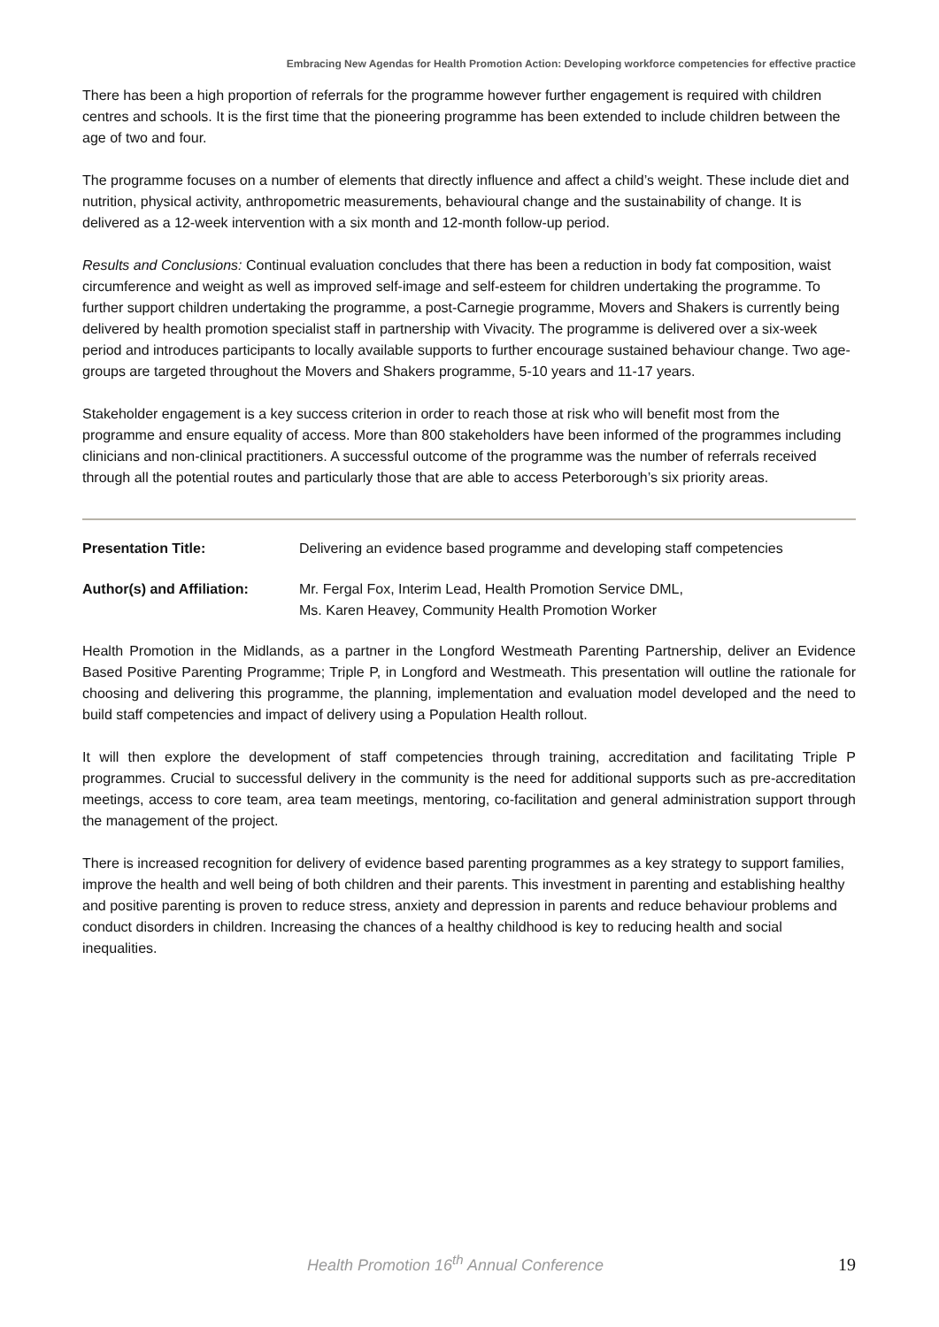Embracing New Agendas for Health Promotion Action: Developing workforce competencies for effective practice
There has been a high proportion of referrals for the programme however further engagement is required with children centres and schools. It is the first time that the pioneering programme has been extended to include children between the age of two and four.
The programme focuses on a number of elements that directly influence and affect a child’s weight. These include diet and nutrition, physical activity, anthropometric measurements, behavioural change and the sustainability of change. It is delivered as a 12-week intervention with a six month and 12-month follow-up period.
Results and Conclusions: Continual evaluation concludes that there has been a reduction in body fat composition, waist circumference and weight as well as improved self-image and self-esteem for children undertaking the programme. To further support children undertaking the programme, a post-Carnegie programme, Movers and Shakers is currently being delivered by health promotion specialist staff in partnership with Vivacity. The programme is delivered over a six-week period and introduces participants to locally available supports to further encourage sustained behaviour change. Two age-groups are targeted throughout the Movers and Shakers programme, 5-10 years and 11-17 years.
Stakeholder engagement is a key success criterion in order to reach those at risk who will benefit most from the programme and ensure equality of access. More than 800 stakeholders have been informed of the programmes including clinicians and non-clinical practitioners. A successful outcome of the programme was the number of referrals received through all the potential routes and particularly those that are able to access Peterborough’s six priority areas.
Presentation Title: Delivering an evidence based programme and developing staff competencies
Author(s) and Affiliation:
Mr. Fergal Fox, Interim Lead, Health Promotion Service DML,
Ms. Karen Heavey, Community Health Promotion Worker
Health Promotion in the Midlands, as a partner in the Longford Westmeath Parenting Partnership, deliver an Evidence Based Positive Parenting Programme; Triple P, in Longford and Westmeath. This presentation will outline the rationale for choosing and delivering this programme, the planning, implementation and evaluation model developed and the need to build staff competencies and impact of delivery using a Population Health rollout.
It will then explore the development of staff competencies through training, accreditation and facilitating Triple P programmes. Crucial to successful delivery in the community is the need for additional supports such as pre-accreditation meetings, access to core team, area team meetings, mentoring, co-facilitation and general administration support through the management of the project.
There is increased recognition for delivery of evidence based parenting programmes as a key strategy to support families, improve the health and well being of both children and their parents. This investment in parenting and establishing healthy and positive parenting is proven to reduce stress, anxiety and depression in parents and reduce behaviour problems and conduct disorders in children. Increasing the chances of a healthy childhood is key to reducing health and social inequalities.
Health Promotion 16<sup>th</sup> Annual Conference 19